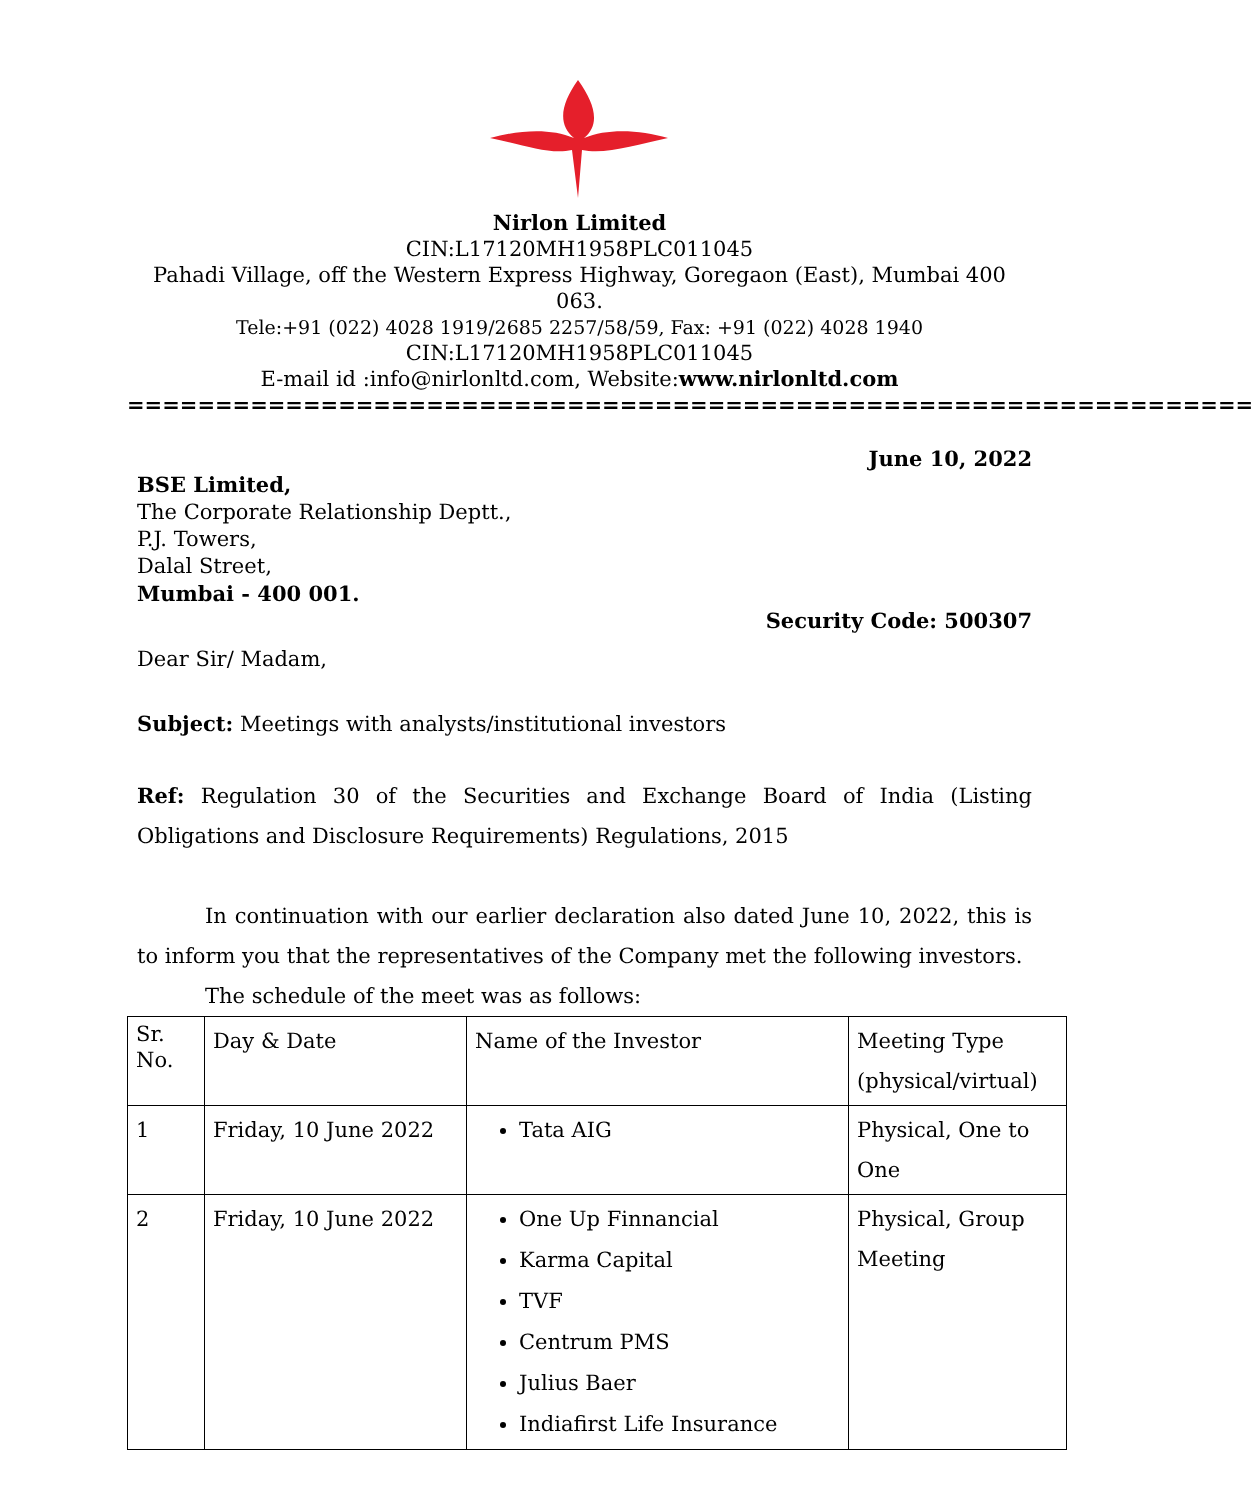Nirlon Limited
CIN:L17120MH1958PLC011045
Pahadi Village, off the Western Express Highway, Goregaon (East), Mumbai 400 063.
Tele:+91 (022) 4028 1919/2685 2257/58/59, Fax: +91 (022) 4028 1940
CIN:L17120MH1958PLC011045
E-mail id :info@nirlonltd.com, Website:www.nirlonltd.com
================================================================
June 10, 2022
BSE Limited,
The Corporate Relationship Deptt.,
P.J. Towers,
Dalal Street,
Mumbai - 400 001.
Security Code: 500307
Dear Sir/ Madam,
Subject: Meetings with analysts/institutional investors
Ref: Regulation 30 of the Securities and Exchange Board of India (Listing Obligations and Disclosure Requirements) Regulations, 2015
In continuation with our earlier declaration also dated June 10, 2022, this is to inform you that the representatives of the Company met the following investors.
The schedule of the meet was as follows:
| Sr. No. | Day & Date | Name of the Investor | Meeting Type (physical/virtual) |
| 1 | Friday, 10 June 2022 | Tata AIG | Physical, One to One |
| 2 | Friday, 10 June 2022 | One Up Finnancial Karma Capital TVF Centrum PMS Julius Baer Indiafirst Life Insurance | Physical, Group Meeting |